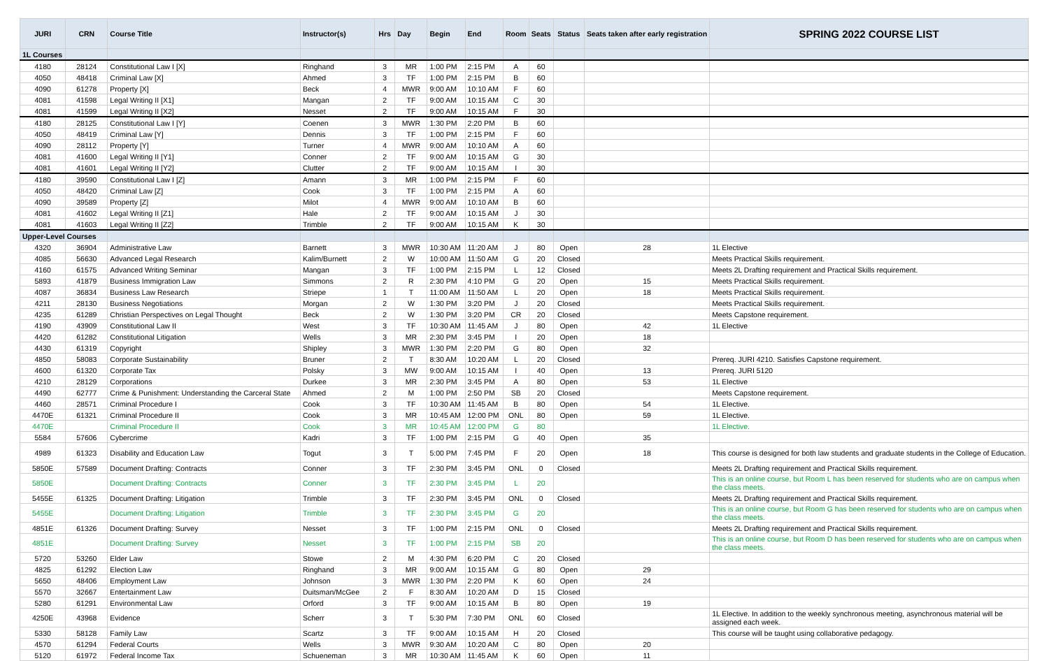| JURI | CRN | Course Title | Instructor(s) | Hrs | Day | Begin | End | Room | Seats | Status | Seats taken after early registration | SPRING 2022 COURSE LIST |
| --- | --- | --- | --- | --- | --- | --- | --- | --- | --- | --- | --- | --- |
| 1L Courses | | | | | | | | | | | | |
| 4180 | 28124 | Constitutional Law I [X] | Ringhand | 3 | MR | 1:00 PM | 2:15 PM | A | 60 | | | |
| 4050 | 48418 | Criminal Law [X] | Ahmed | 3 | TF | 1:00 PM | 2:15 PM | B | 60 | | | |
| 4090 | 61278 | Property [X] | Beck | 4 | MWR | 9:00 AM | 10:10 AM | F | 60 | | | |
| 4081 | 41598 | Legal Writing II [X1] | Mangan | 2 | TF | 9:00 AM | 10:15 AM | C | 30 | | | |
| 4081 | 41599 | Legal Writing II [X2] | Nesset | 2 | TF | 9:00 AM | 10:15 AM | F | 30 | | | |
| 4180 | 28125 | Constitutional Law I [Y] | Coenen | 3 | MWR | 1:30 PM | 2:20 PM | B | 60 | | | |
| 4050 | 48419 | Criminal Law [Y] | Dennis | 3 | TF | 1:00 PM | 2:15 PM | F | 60 | | | |
| 4090 | 28112 | Property [Y] | Turner | 4 | MWR | 9:00 AM | 10:10 AM | A | 60 | | | |
| 4081 | 41600 | Legal Writing II [Y1] | Conner | 2 | TF | 9:00 AM | 10:15 AM | G | 30 | | | |
| 4081 | 41601 | Legal Writing II [Y2] | Clutter | 2 | TF | 9:00 AM | 10:15 AM | I | 30 | | | |
| 4180 | 39590 | Constitutional Law I [Z] | Amann | 3 | MR | 1:00 PM | 2:15 PM | F | 60 | | | |
| 4050 | 48420 | Criminal Law [Z] | Cook | 3 | TF | 1:00 PM | 2:15 PM | A | 60 | | | |
| 4090 | 39589 | Property [Z] | Milot | 4 | MWR | 9:00 AM | 10:10 AM | B | 60 | | | |
| 4081 | 41602 | Legal Writing II [Z1] | Hale | 2 | TF | 9:00 AM | 10:15 AM | J | 30 | | | |
| 4081 | 41603 | Legal Writing II [Z2] | Trimble | 2 | TF | 9:00 AM | 10:15 AM | K | 30 | | | |
| Upper-Level Courses | | | | | | | | | | | | |
| 4320 | 36904 | Administrative Law | Barnett | 3 | MWR | 10:30 AM | 11:20 AM | J | 80 | Open | 28 | 1L Elective |
| 4085 | 56630 | Advanced Legal Research | Kalim/Burnett | 2 | W | 10:00 AM | 11:50 AM | G | 20 | Closed | | Meets Practical Skills requirement. |
| 4160 | 61575 | Advanced Writing Seminar | Mangan | 3 | TF | 1:00 PM | 2:15 PM | L | 12 | Closed | | Meets 2L Drafting requirement and Practical Skills requirement. |
| 5893 | 41879 | Business Immigration Law | Simmons | 2 | R | 2:30 PM | 4:10 PM | G | 20 | Open | 15 | Meets Practical Skills requirement. |
| 4087 | 36834 | Business Law Research | Striepe | 1 | T | 11:00 AM | 11:50 AM | L | 20 | Open | 18 | Meets Practical Skills requirement. |
| 4211 | 28130 | Business Negotiations | Morgan | 2 | W | 1:30 PM | 3:20 PM | J | 20 | Closed | | Meets Practical Skills requirement. |
| 4235 | 61289 | Christian Perspectives on Legal Thought | Beck | 2 | W | 1:30 PM | 3:20 PM | CR | 20 | Closed | | Meets Capstone requirement. |
| 4190 | 43909 | Constitutional Law II | West | 3 | TF | 10:30 AM | 11:45 AM | J | 80 | Open | 42 | 1L Elective |
| 4420 | 61282 | Constitutional Litigation | Wells | 3 | MR | 2:30 PM | 3:45 PM | I | 20 | Open | 18 | |
| 4430 | 61319 | Copyright | Shipley | 3 | MWR | 1:30 PM | 2:20 PM | G | 80 | Open | 32 | |
| 4850 | 58083 | Corporate Sustainability | Bruner | 2 | T | 8:30 AM | 10:20 AM | L | 20 | Closed | | Prereq. JURI 4210. Satisfies Capstone requirement. |
| 4600 | 61320 | Corporate Tax | Polsky | 3 | MW | 9:00 AM | 10:15 AM | I | 40 | Open | 13 | Prereq. JURI 5120 |
| 4210 | 28129 | Corporations | Durkee | 3 | MR | 2:30 PM | 3:45 PM | A | 80 | Open | 53 | 1L Elective |
| 4490 | 62777 | Crime & Punishment: Understanding the Carceral State | Ahmed | 2 | M | 1:00 PM | 2:50 PM | SB | 20 | Closed | | Meets Capstone requirement. |
| 4460 | 28571 | Criminal Procedure I | Cook | 3 | TF | 10:30 AM | 11:45 AM | B | 80 | Open | 54 | 1L Elective. |
| 4470E | 61321 | Criminal Procedure II | Cook | 3 | MR | 10:45 AM | 12:00 PM | ONL | 80 | Open | 59 | 1L Elective. |
| 4470E | | Criminal Procedure II | Cook | 3 | MR | 10:45 AM | 12:00 PM | G | 80 | | | 1L Elective. |
| 5584 | 57606 | Cybercrime | Kadri | 3 | TF | 1:00 PM | 2:15 PM | G | 40 | Open | 35 | |
| 4989 | 61323 | Disability and Education Law | Togut | 3 | T | 5:00 PM | 7:45 PM | F | 20 | Open | 18 | This course is designed for both law students and graduate students in the College of Education. |
| 5850E | 57589 | Document Drafting: Contracts | Conner | 3 | TF | 2:30 PM | 3:45 PM | ONL | 0 | Closed | | Meets 2L Drafting requirement and Practical Skills requirement. |
| 5850E | | Document Drafting: Contracts | Conner | 3 | TF | 2:30 PM | 3:45 PM | L | 20 | | | This is an online course, but Room L has been reserved for students who are on campus when the class meets. |
| 5455E | 61325 | Document Drafting: Litigation | Trimble | 3 | TF | 2:30 PM | 3:45 PM | ONL | 0 | Closed | | Meets 2L Drafting requirement and Practical Skills requirement. |
| 5455E | | Document Drafting: Litigation | Trimble | 3 | TF | 2:30 PM | 3:45 PM | G | 20 | | | This is an online course, but Room G has been reserved for students who are on campus when the class meets. |
| 4851E | 61326 | Document Drafting: Survey | Nesset | 3 | TF | 1:00 PM | 2:15 PM | ONL | 0 | Closed | | Meets 2L Drafting requirement and Practical Skills requirement. |
| 4851E | | Document Drafting: Survey | Nesset | 3 | TF | 1:00 PM | 2:15 PM | SB | 20 | | | This is an online course, but Room D has been reserved for students who are on campus when the class meets. |
| 5720 | 53260 | Elder Law | Stowe | 2 | M | 4:30 PM | 6:20 PM | C | 20 | Closed | | |
| 4825 | 61292 | Election Law | Ringhand | 3 | MR | 9:00 AM | 10:15 AM | G | 80 | Open | 29 | |
| 5650 | 48406 | Employment Law | Johnson | 3 | MWR | 1:30 PM | 2:20 PM | K | 60 | Open | 24 | |
| 5570 | 32667 | Entertainment Law | Duitsman/McGee | 2 | F | 8:30 AM | 10:20 AM | D | 15 | Closed | | |
| 5280 | 61291 | Environmental Law | Orford | 3 | TF | 9:00 AM | 10:15 AM | B | 80 | Open | 19 | |
| 4250E | 43968 | Evidence | Scherr | 3 | T | 5:30 PM | 7:30 PM | ONL | 60 | Closed | | 1L Elective. In addition to the weekly synchronous meeting, asynchronous material will be assigned each week. |
| 5330 | 58128 | Family Law | Scartz | 3 | TF | 9:00 AM | 10:15 AM | H | 20 | Closed | | This course will be taught using collaborative pedagogy. |
| 4570 | 61294 | Federal Courts | Wells | 3 | MWR | 9:30 AM | 10:20 AM | C | 80 | Open | 20 | |
| 5120 | 61972 | Federal Income Tax | Schueneman | 3 | MR | 10:30 AM | 11:45 AM | K | 60 | Open | 11 | |